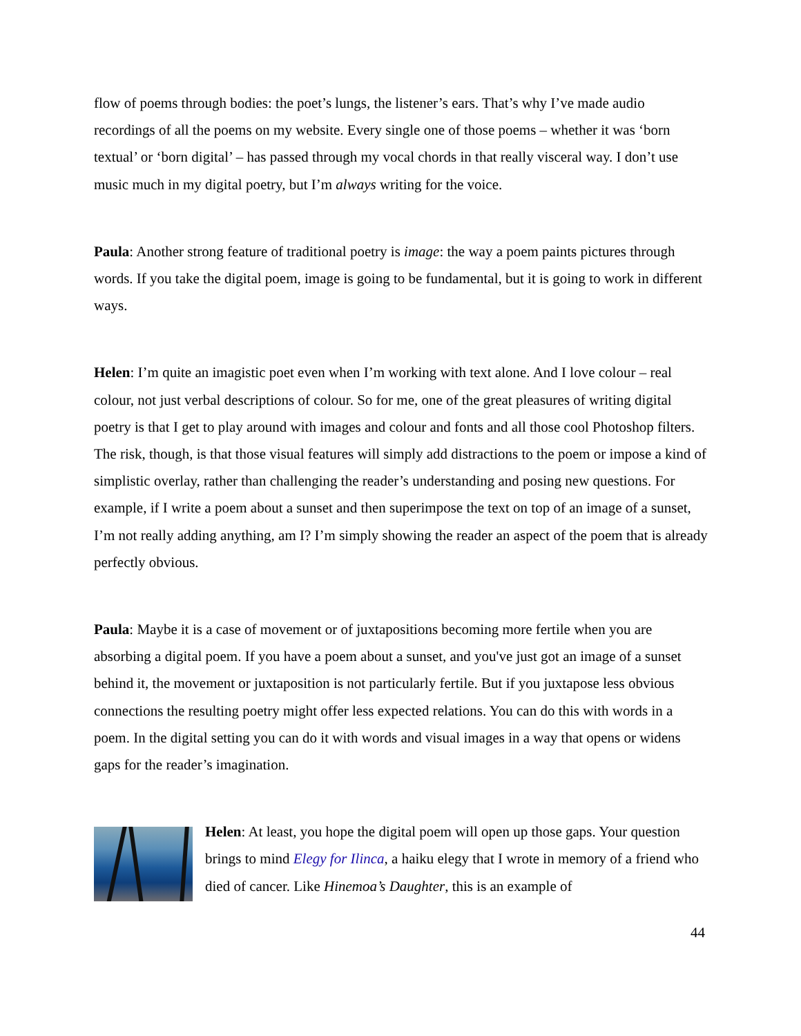flow of poems through bodies: the poet’s lungs, the listener’s ears. That’s why I’ve made audio recordings of all the poems on my website. Every single one of those poems – whether it was ‘born textual’ or ‘born digital’ – has passed through my vocal chords in that really visceral way. I don’t use music much in my digital poetry, but I’m always writing for the voice.
Paula: Another strong feature of traditional poetry is image: the way a poem paints pictures through words. If you take the digital poem, image is going to be fundamental, but it is going to work in different ways.
Helen: I’m quite an imagistic poet even when I’m working with text alone. And I love colour – real colour, not just verbal descriptions of colour. So for me, one of the great pleasures of writing digital poetry is that I get to play around with images and colour and fonts and all those cool Photoshop filters. The risk, though, is that those visual features will simply add distractions to the poem or impose a kind of simplistic overlay, rather than challenging the reader’s understanding and posing new questions. For example, if I write a poem about a sunset and then superimpose the text on top of an image of a sunset, I’m not really adding anything, am I? I’m simply showing the reader an aspect of the poem that is already perfectly obvious.
Paula: Maybe it is a case of movement or of juxtapositions becoming more fertile when you are absorbing a digital poem. If you have a poem about a sunset, and you've just got an image of a sunset behind it, the movement or juxtaposition is not particularly fertile. But if you juxtapose less obvious connections the resulting poetry might offer less expected relations. You can do this with words in a poem. In the digital setting you can do it with words and visual images in a way that opens or widens gaps for the reader’s imagination.
Helen: At least, you hope the digital poem will open up those gaps. Your question brings to mind Elegy for Ilinca, a haiku elegy that I wrote in memory of a friend who died of cancer. Like Hinemoa’s Daughter, this is an example of
44